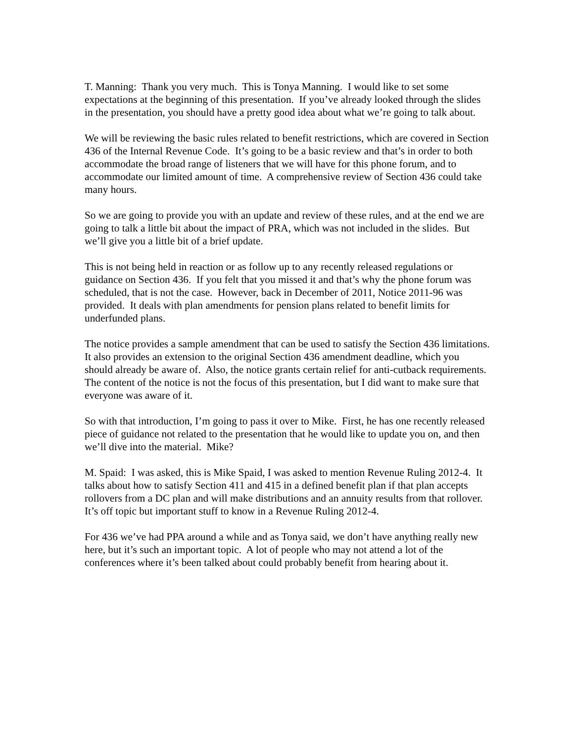T. Manning: Thank you very much. This is Tonya Manning. I would like to set some expectations at the beginning of this presentation. If you’ve already looked through the slides in the presentation, you should have a pretty good idea about what we’re going to talk about.
We will be reviewing the basic rules related to benefit restrictions, which are covered in Section 436 of the Internal Revenue Code. It’s going to be a basic review and that’s in order to both accommodate the broad range of listeners that we will have for this phone forum, and to accommodate our limited amount of time. A comprehensive review of Section 436 could take many hours.
So we are going to provide you with an update and review of these rules, and at the end we are going to talk a little bit about the impact of PRA, which was not included in the slides. But we’ll give you a little bit of a brief update.
This is not being held in reaction or as follow up to any recently released regulations or guidance on Section 436. If you felt that you missed it and that’s why the phone forum was scheduled, that is not the case. However, back in December of 2011, Notice 2011-96 was provided. It deals with plan amendments for pension plans related to benefit limits for underfunded plans.
The notice provides a sample amendment that can be used to satisfy the Section 436 limitations. It also provides an extension to the original Section 436 amendment deadline, which you should already be aware of. Also, the notice grants certain relief for anti-cutback requirements. The content of the notice is not the focus of this presentation, but I did want to make sure that everyone was aware of it.
So with that introduction, I’m going to pass it over to Mike. First, he has one recently released piece of guidance not related to the presentation that he would like to update you on, and then we’ll dive into the material. Mike?
M. Spaid: I was asked, this is Mike Spaid, I was asked to mention Revenue Ruling 2012-4. It talks about how to satisfy Section 411 and 415 in a defined benefit plan if that plan accepts rollovers from a DC plan and will make distributions and an annuity results from that rollover. It’s off topic but important stuff to know in a Revenue Ruling 2012-4.
For 436 we’ve had PPA around a while and as Tonya said, we don’t have anything really new here, but it’s such an important topic. A lot of people who may not attend a lot of the conferences where it’s been talked about could probably benefit from hearing about it.